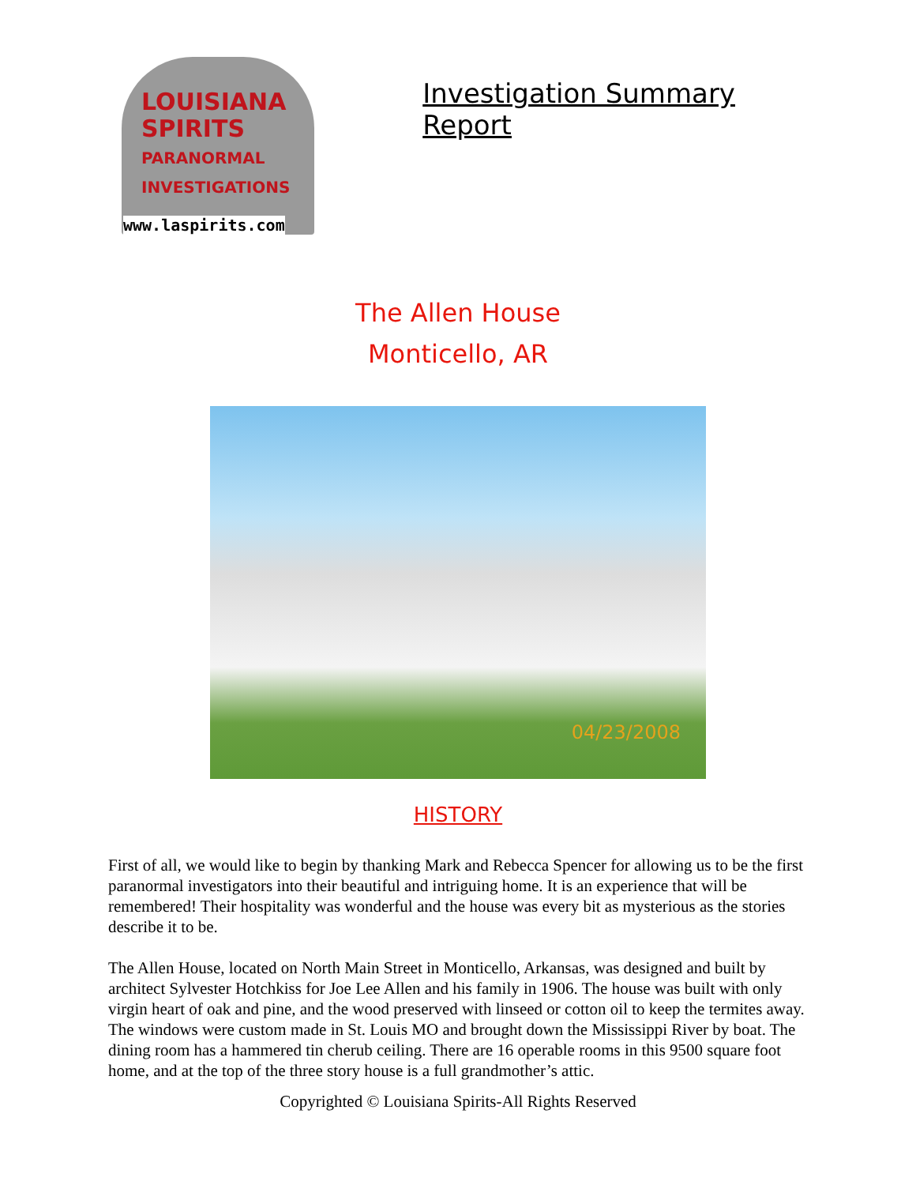LOUISIANA
SPIRITS
PARANORMAL
INVESTIGATIONS
www.laspirits.com
Investigation Summary Report
The Allen House
Monticello, AR
04/23/2008
HISTORY
First of all, we would like to begin by thanking Mark and Rebecca Spencer for allowing us to be the first paranormal investigators into their beautiful and intriguing home. It is an experience that will be remembered! Their hospitality was wonderful and the house was every bit as mysterious as the stories describe it to be.
The Allen House, located on North Main Street in Monticello, Arkansas, was designed and built by architect Sylvester Hotchkiss for Joe Lee Allen and his family in 1906. The house was built with only virgin heart of oak and pine, and the wood preserved with linseed or cotton oil to keep the termites away. The windows were custom made in St. Louis MO and brought down the Mississippi River by boat. The dining room has a hammered tin cherub ceiling. There are 16 operable rooms in this 9500 square foot home, and at the top of the three story house is a full grandmother’s attic.
Copyrighted © Louisiana Spirits-All Rights Reserved